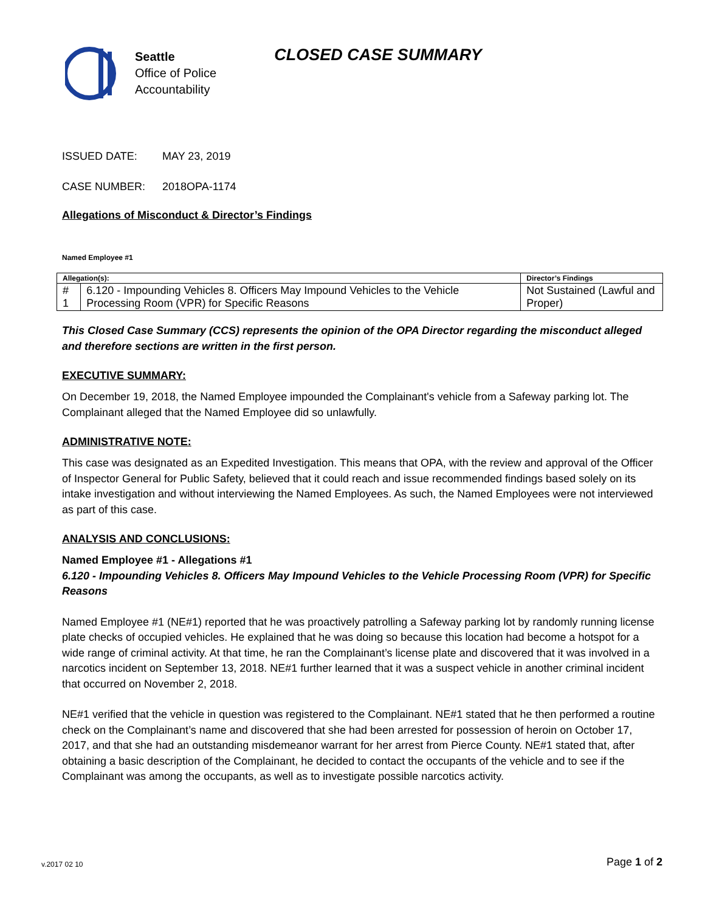Seattle
Office of Police
Accountability
CLOSED CASE SUMMARY
ISSUED DATE: MAY 23, 2019
CASE NUMBER: 2018OPA-1174
Allegations of Misconduct & Director’s Findings
Named Employee #1
| Allegation(s): | | Director’s Findings |
| --- | --- | --- |
| # 1 | 6.120 - Impounding Vehicles 8. Officers May Impound Vehicles to the Vehicle Processing Room (VPR) for Specific Reasons | Not Sustained (Lawful and Proper) |
This Closed Case Summary (CCS) represents the opinion of the OPA Director regarding the misconduct alleged and therefore sections are written in the first person.
EXECUTIVE SUMMARY:
On December 19, 2018, the Named Employee impounded the Complainant's vehicle from a Safeway parking lot. The Complainant alleged that the Named Employee did so unlawfully.
ADMINISTRATIVE NOTE:
This case was designated as an Expedited Investigation. This means that OPA, with the review and approval of the Officer of Inspector General for Public Safety, believed that it could reach and issue recommended findings based solely on its intake investigation and without interviewing the Named Employees. As such, the Named Employees were not interviewed as part of this case.
ANALYSIS AND CONCLUSIONS:
Named Employee #1 - Allegations #1
6.120 - Impounding Vehicles 8. Officers May Impound Vehicles to the Vehicle Processing Room (VPR) for Specific Reasons
Named Employee #1 (NE#1) reported that he was proactively patrolling a Safeway parking lot by randomly running license plate checks of occupied vehicles. He explained that he was doing so because this location had become a hotspot for a wide range of criminal activity. At that time, he ran the Complainant’s license plate and discovered that it was involved in a narcotics incident on September 13, 2018. NE#1 further learned that it was a suspect vehicle in another criminal incident that occurred on November 2, 2018.
NE#1 verified that the vehicle in question was registered to the Complainant. NE#1 stated that he then performed a routine check on the Complainant’s name and discovered that she had been arrested for possession of heroin on October 17, 2017, and that she had an outstanding misdemeanor warrant for her arrest from Pierce County. NE#1 stated that, after obtaining a basic description of the Complainant, he decided to contact the occupants of the vehicle and to see if the Complainant was among the occupants, as well as to investigate possible narcotics activity.
v.2017 02 10 Page 1 of 2